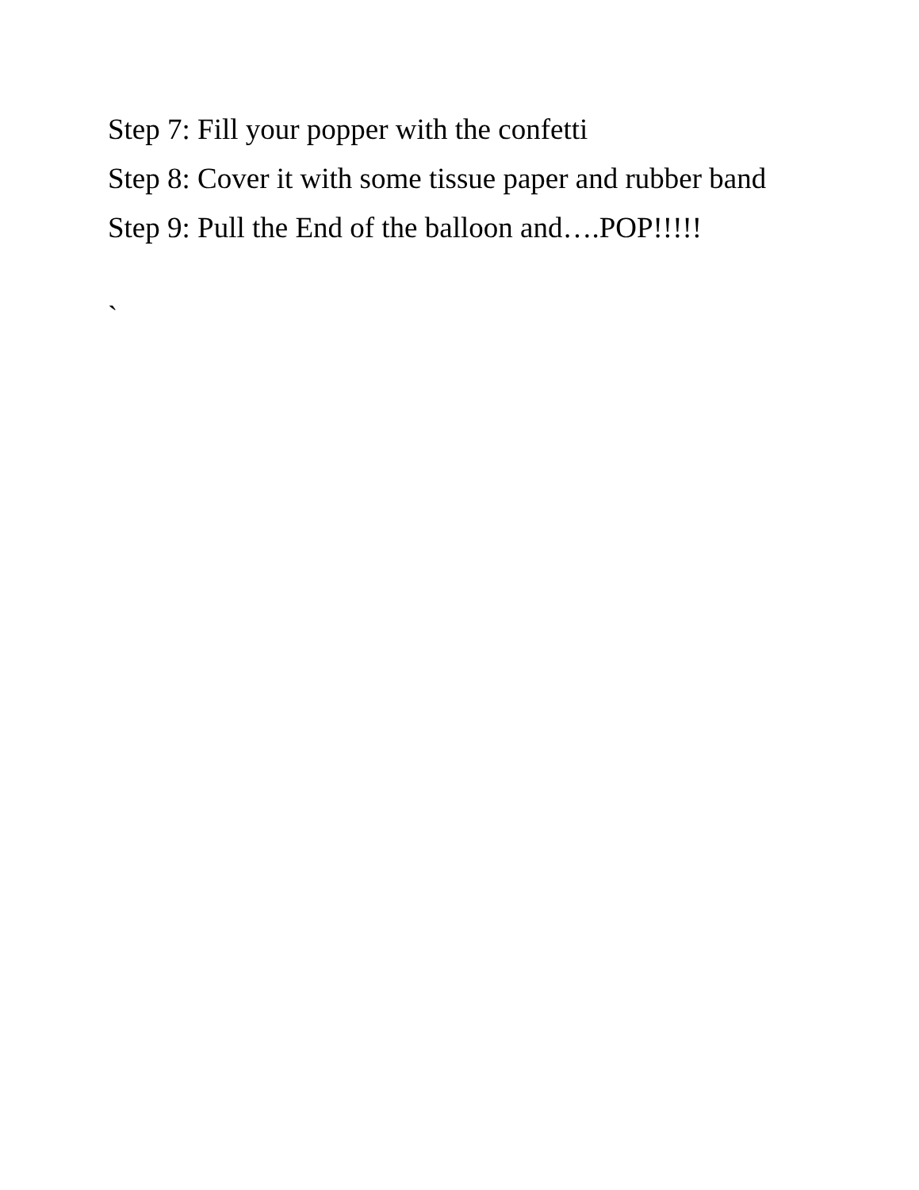Step 7: Fill your popper with the confetti
Step 8: Cover it with some tissue paper and rubber band
Step 9: Pull the End of the balloon and….POP!!!!!
`